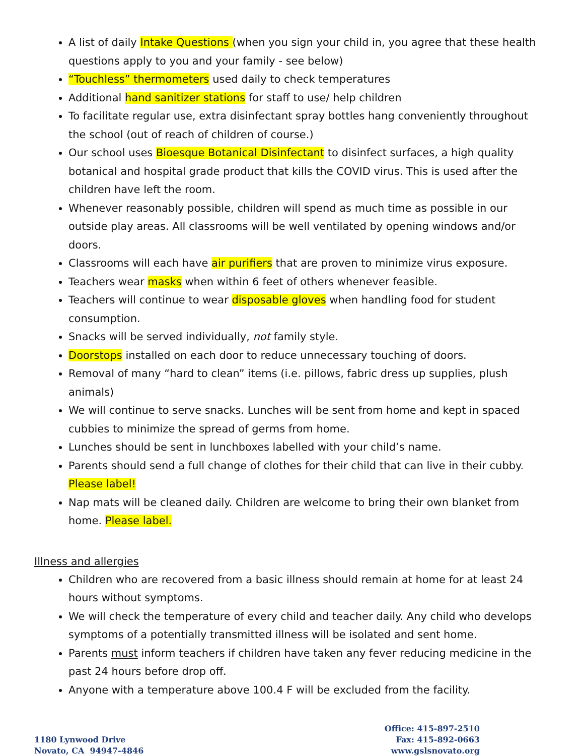A list of daily Intake Questions (when you sign your child in, you agree that these health questions apply to you and your family - see below)
“Touchless” thermometers used daily to check temperatures
Additional hand sanitizer stations for staff to use/ help children
To facilitate regular use, extra disinfectant spray bottles hang conveniently throughout the school (out of reach of children of course.)
Our school uses Bioesque Botanical Disinfectant to disinfect surfaces, a high quality botanical and hospital grade product that kills the COVID virus. This is used after the children have left the room.
Whenever reasonably possible, children will spend as much time as possible in our outside play areas. All classrooms will be well ventilated by opening windows and/or doors.
Classrooms will each have air purifiers that are proven to minimize virus exposure.
Teachers wear masks when within 6 feet of others whenever feasible.
Teachers will continue to wear disposable gloves when handling food for student consumption.
Snacks will be served individually, not family style.
Doorstops installed on each door to reduce unnecessary touching of doors.
Removal of many “hard to clean” items (i.e. pillows, fabric dress up supplies, plush animals)
We will continue to serve snacks. Lunches will be sent from home and kept in spaced cubbies to minimize the spread of germs from home.
Lunches should be sent in lunchboxes labelled with your child’s name.
Parents should send a full change of clothes for their child that can live in their cubby. Please label!
Nap mats will be cleaned daily. Children are welcome to bring their own blanket from home. Please label.
Illness and allergies
Children who are recovered from a basic illness should remain at home for at least 24 hours without symptoms.
We will check the temperature of every child and teacher daily. Any child who develops symptoms of a potentially transmitted illness will be isolated and sent home.
Parents must inform teachers if children have taken any fever reducing medicine in the past 24 hours before drop off.
Anyone with a temperature above 100.4 F will be excluded from the facility.
1180 Lynwood Drive
Novato, CA 94947-4846
Office: 415-897-2510
Fax: 415-892-0663
www.gslsnovato.org